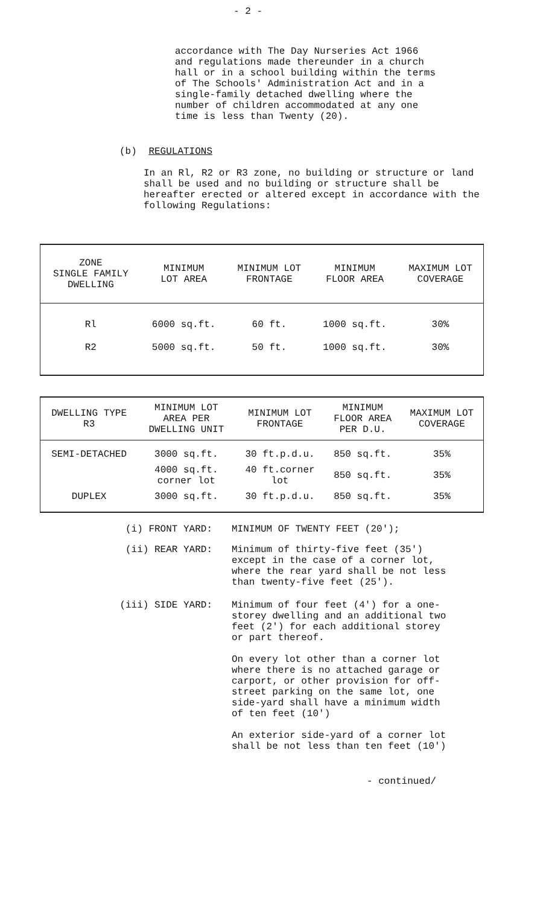- 2 -
accordance with The Day Nurseries Act 1966 and regulations made thereunder in a church hall or in a school building within the terms of The Schools' Administration Act and in a single-family detached dwelling where the number of children accommodated at any one time is less than Twenty (20).
(b) REGULATIONS
In an Rl, R2 or R3 zone, no building or structure or land shall be used and no building or structure shall be hereafter erected or altered except in accordance with the following Regulations:
| ZONE SINGLE FAMILY DWELLING | MINIMUM LOT AREA | MINIMUM LOT FRONTAGE | MINIMUM FLOOR AREA | MAXIMUM LOT COVERAGE |
| --- | --- | --- | --- | --- |
| Rl | 6000 sq.ft. | 60 ft. | 1000 sq.ft. | 30% |
| R2 | 5000 sq.ft. | 50 ft. | 1000 sq.ft. | 30% |
| DWELLING TYPE R3 | MINIMUM LOT AREA PER DWELLING UNIT | MINIMUM LOT FRONTAGE | MINIMUM FLOOR AREA PER D.U. | MAXIMUM LOT COVERAGE |
| --- | --- | --- | --- | --- |
| SEMI-DETACHED | 3000 sq.ft. | 30 ft.p.d.u. | 850 sq.ft. | 35% |
| | 4000 sq.ft. corner lot | 40 ft.corner lot | 850 sq.ft. | 35% |
| DUPLEX | 3000 sq.ft. | 30 ft.p.d.u. | 850 sq.ft. | 35% |
(i) FRONT YARD: MINIMUM OF TWENTY FEET (20');
(ii) REAR YARD: Minimum of thirty-five feet (35') except in the case of a corner lot, where the rear yard shall be not less than twenty-five feet (25').
(iii) SIDE YARD: Minimum of four feet (4') for a one-storey dwelling and an additional two feet (2') for each additional storey or part thereof.
On every lot other than a corner lot where there is no attached garage or carport, or other provision for off-street parking on the same lot, one side-yard shall have a minimum width of ten feet (10')
An exterior side-yard of a corner lot shall be not less than ten feet (10')
- continued/